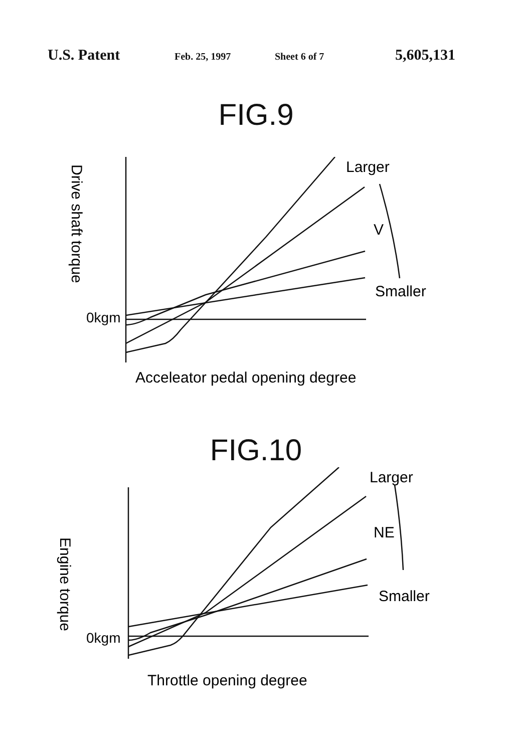U.S. Patent Feb. 25, 1997 Sheet 6 of 7 5,605,131
FIG.9
Larger
V
Smaller
0kgm
Drive shaft torque
Acceleator pedal opening degree
FIG.10
Larger
NE
Smaller
0kgm
Engine torque
Throttle opening degree